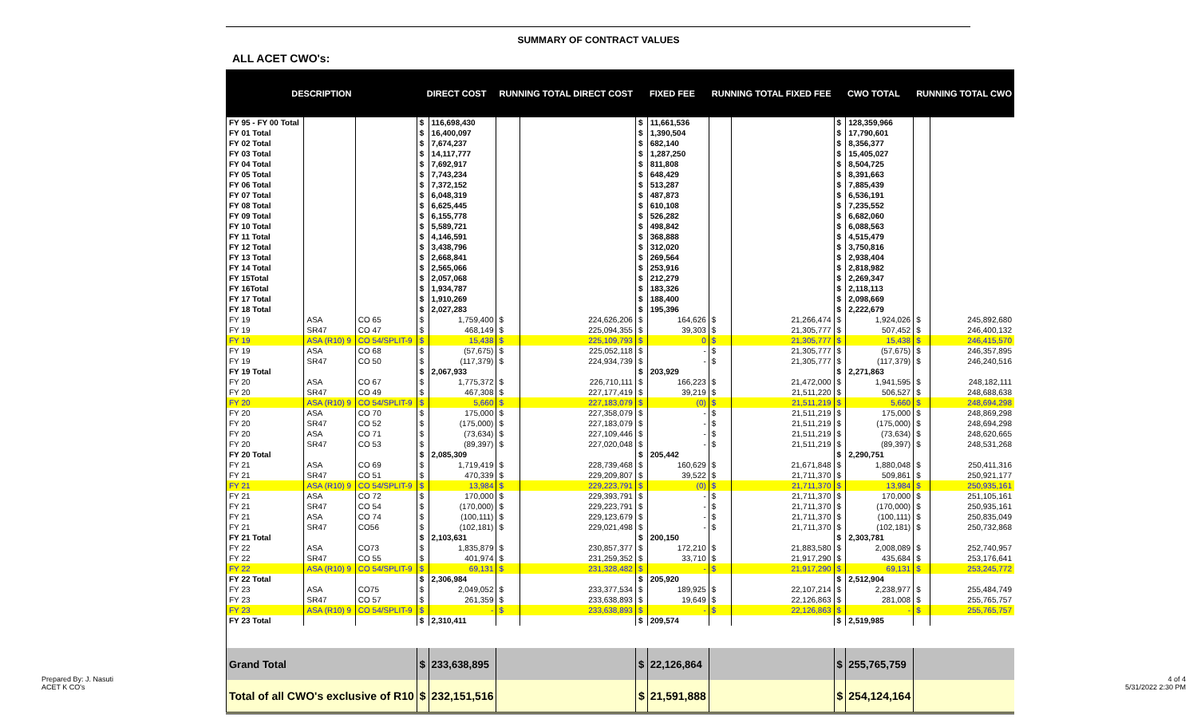SUMMARY OF CONTRACT VALUES
ALL ACET CWO's:
| DESCRIPTION | | | DIRECT COST | | RUNNING TOTAL DIRECT COST | | FIXED FEE | | RUNNING TOTAL FIXED FEE | | CWO TOTAL | | RUNNING TOTAL CWO | |
| --- | --- | --- | --- | --- | --- | --- | --- | --- | --- | --- | --- | --- | --- | --- |
| FY 95 - FY 00 Total | | | $ | 116,698,430 | | | $ | 11,661,536 | | | $ | 128,359,966 | | |
| FY 01 Total | | | $ | 16,400,097 | | | $ | 1,390,504 | | | $ | 17,790,601 | | |
| FY 02 Total | | | $ | 7,674,237 | | | $ | 682,140 | | | $ | 8,356,377 | | |
| FY 03 Total | | | $ | 14,117,777 | | | $ | 1,287,250 | | | $ | 15,405,027 | | |
| FY 04 Total | | | $ | 7,692,917 | | | $ | 811,808 | | | $ | 8,504,725 | | |
| FY 05 Total | | | $ | 7,743,234 | | | $ | 648,429 | | | $ | 8,391,663 | | |
| FY 06 Total | | | $ | 7,372,152 | | | $ | 513,287 | | | $ | 7,885,439 | | |
| FY 07 Total | | | $ | 6,048,319 | | | $ | 487,873 | | | $ | 6,536,191 | | |
| FY 08 Total | | | $ | 6,625,445 | | | $ | 610,108 | | | $ | 7,235,552 | | |
| FY 09 Total | | | $ | 6,155,778 | | | $ | 526,282 | | | $ | 6,682,060 | | |
| FY 10 Total | | | $ | 5,589,721 | | | $ | 498,842 | | | $ | 6,088,563 | | |
| FY 11 Total | | | $ | 4,146,591 | | | $ | 368,888 | | | $ | 4,515,479 | | |
| FY 12 Total | | | $ | 3,438,796 | | | $ | 312,020 | | | $ | 3,750,816 | | |
| FY 13 Total | | | $ | 2,668,841 | | | $ | 269,564 | | | $ | 2,938,404 | | |
| FY 14 Total | | | $ | 2,565,066 | | | $ | 253,916 | | | $ | 2,818,982 | | |
| FY 15Total | | | $ | 2,057,068 | | | $ | 212,279 | | | $ | 2,269,347 | | |
| FY 16Total | | | $ | 1,934,787 | | | $ | 183,326 | | | $ | 2,118,113 | | |
| FY 17 Total | | | $ | 1,910,269 | | | $ | 188,400 | | | $ | 2,098,669 | | |
| FY 18 Total | | | $ | 2,027,283 | | | $ | 195,396 | | | $ | 2,222,679 | | |
| FY 19 | ASA | CO 65 | $ | 1,759,400 | $ | 224,626,206 | $ | 164,626 | $ | 21,266,474 | $ | 1,924,026 | $ | 245,892,680 |
| FY 19 | SR47 | CO 47 | $ | 468,149 | $ | 225,094,355 | $ | 39,303 | $ | 21,305,777 | $ | 507,452 | $ | 246,400,132 |
| FY 19 | ASA (R10) 9 | CO 54/SPLIT-9 | $ | 15,438 | $ | 225,109,793 | $ | 0 | $ | 21,305,777 | $ | 15,438 | $ | 246,415,570 |
| FY 19 | ASA | CO 68 | $ | (57,675) | $ | 225,052,118 | $ | - | $ | 21,305,777 | $ | (57,675) | $ | 246,357,895 |
| FY 19 | SR47 | CO 50 | $ | (117,379) | $ | 224,934,739 | $ | - | $ | 21,305,777 | $ | (117,379) | $ | 246,240,516 |
| FY 19 Total | | | $ | 2,067,933 | | | $ | 203,929 | | | $ | 2,271,863 | | |
| FY 20 | ASA | CO 67 | $ | 1,775,372 | $ | 226,710,111 | $ | 166,223 | $ | 21,472,000 | $ | 1,941,595 | $ | 248,182,111 |
| FY 20 | SR47 | CO 49 | $ | 467,308 | $ | 227,177,419 | $ | 39,219 | $ | 21,511,220 | $ | 506,527 | $ | 248,688,638 |
| FY 20 | ASA (R10) 9 | CO 54/SPLIT-9 | $ | 5,660 | $ | 227,183,079 | $ | (0) | $ | 21,511,219 | $ | 5,660 | $ | 248,694,298 |
| FY 20 | ASA | CO 70 | $ | 175,000 | $ | 227,358,079 | $ | - | $ | 21,511,219 | $ | 175,000 | $ | 248,869,298 |
| FY 20 | SR47 | CO 52 | $ | (175,000) | $ | 227,183,079 | $ | - | $ | 21,511,219 | $ | (175,000) | $ | 248,694,298 |
| FY 20 | ASA | CO 71 | $ | (73,634) | $ | 227,109,446 | $ | - | $ | 21,511,219 | $ | (73,634) | $ | 248,620,665 |
| FY 20 | SR47 | CO 53 | $ | (89,397) | $ | 227,020,048 | $ | - | $ | 21,511,219 | $ | (89,397) | $ | 248,531,268 |
| FY 20 Total | | | $ | 2,085,309 | | | $ | 205,442 | | | $ | 2,290,751 | | |
| FY 21 | ASA | CO 69 | $ | 1,719,419 | $ | 228,739,468 | $ | 160,629 | $ | 21,671,848 | $ | 1,880,048 | $ | 250,411,316 |
| FY 21 | SR47 | CO 51 | $ | 470,339 | $ | 229,209,807 | $ | 39,522 | $ | 21,711,370 | $ | 509,861 | $ | 250,921,177 |
| FY 21 | ASA (R10) 9 | CO 54/SPLIT-9 | $ | 13,984 | $ | 229,223,791 | $ | (0) | $ | 21,711,370 | $ | 13,984 | $ | 250,935,161 |
| FY 21 | ASA | CO 72 | $ | 170,000 | $ | 229,393,791 | $ | - | $ | 21,711,370 | $ | 170,000 | $ | 251,105,161 |
| FY 21 | SR47 | CO 54 | $ | (170,000) | $ | 229,223,791 | $ | - | $ | 21,711,370 | $ | (170,000) | $ | 250,935,161 |
| FY 21 | ASA | CO 74 | $ | (100,111) | $ | 229,123,679 | $ | - | $ | 21,711,370 | $ | (100,111) | $ | 250,835,049 |
| FY 21 | SR47 | CO56 | $ | (102,181) | $ | 229,021,498 | $ | - | $ | 21,711,370 | $ | (102,181) | $ | 250,732,868 |
| FY 21 Total | | | $ | 2,103,631 | | | $ | 200,150 | | | $ | 2,303,781 | | |
| FY 22 | ASA | CO73 | $ | 1,835,879 | $ | 230,857,377 | $ | 172,210 | $ | 21,883,580 | $ | 2,008,089 | $ | 252,740,957 |
| FY 22 | SR47 | CO 55 | $ | 401,974 | $ | 231,259,352 | $ | 33,710 | $ | 21,917,290 | $ | 435,684 | $ | 253,176,641 |
| FY 22 | ASA (R10) 9 | CO 54/SPLIT-9 | $ | 69,131 | $ | 231,328,482 | $ | - | $ | 21,917,290 | $ | 69,131 | $ | 253,245,772 |
| FY 22 Total | | | $ | 2,306,984 | | | $ | 205,920 | | | $ | 2,512,904 | | |
| FY 23 | ASA | CO75 | $ | 2,049,052 | $ | 233,377,534 | $ | 189,925 | $ | 22,107,214 | $ | 2,238,977 | $ | 255,484,749 |
| FY 23 | SR47 | CO 57 | $ | 261,359 | $ | 233,638,893 | $ | 19,649 | $ | 22,126,863 | $ | 281,008 | $ | 255,765,757 |
| FY 23 | ASA (R10) 9 | CO 54/SPLIT-9 | $ | - | $ | 233,638,893 | $ | - | $ | 22,126,863 | $ | - | $ | 255,765,757 |
| FY 23 Total | | | $ | 2,310,411 | | | $ | 209,574 | | | $ | 2,519,985 | | |
| Grand Total | | | $ | 233,638,895 | | | $ | 22,126,864 | | | $ | 255,765,759 | | |
| Total of all CWO's exclusive of R10 | | | $ | 232,151,516 | | | $ | 21,591,888 | | | $ | 254,124,164 | | |
Prepared By: J. Nasuti
ACET K CO's
4 of 4
5/31/2022 2:30 PM